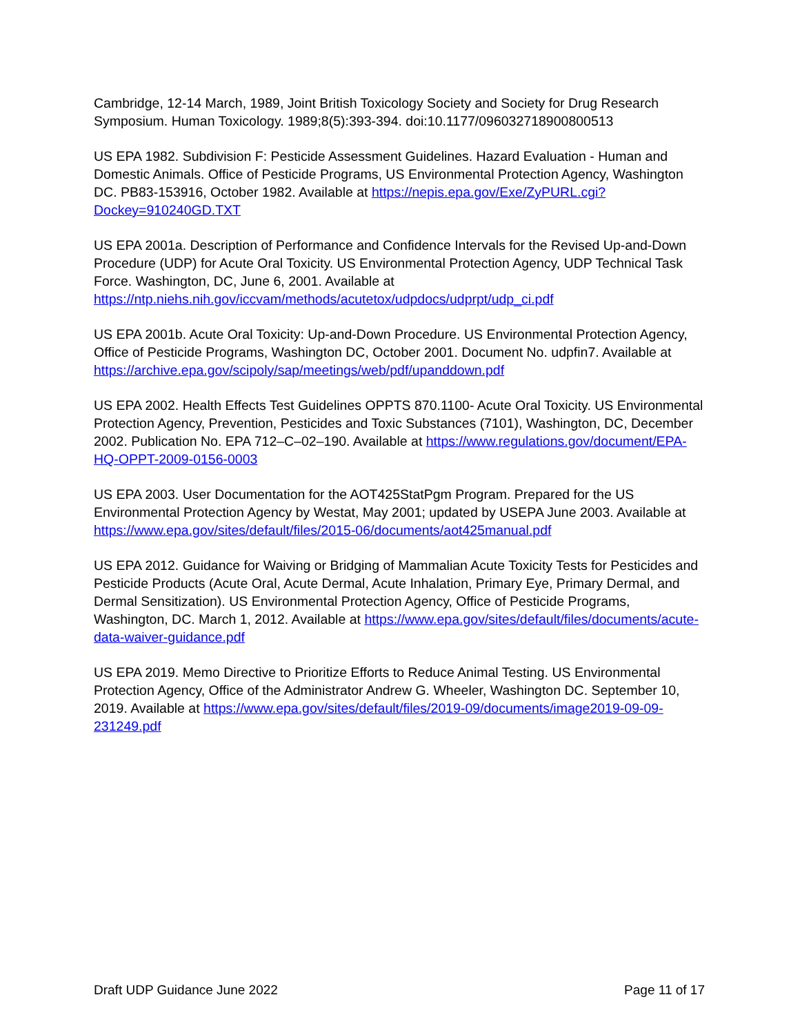Cambridge, 12-14 March, 1989, Joint British Toxicology Society and Society for Drug Research Symposium. Human Toxicology. 1989;8(5):393-394. doi:10.1177/096032718900800513
US EPA 1982. Subdivision F: Pesticide Assessment Guidelines. Hazard Evaluation - Human and Domestic Animals. Office of Pesticide Programs, US Environmental Protection Agency, Washington DC. PB83-153916, October 1982. Available at https://nepis.epa.gov/Exe/ZyPURL.cgi?Dockey=910240GD.TXT
US EPA 2001a. Description of Performance and Confidence Intervals for the Revised Up-and-Down Procedure (UDP) for Acute Oral Toxicity. US Environmental Protection Agency, UDP Technical Task Force. Washington, DC, June 6, 2001. Available at https://ntp.niehs.nih.gov/iccvam/methods/acutetox/udpdocs/udprpt/udp_ci.pdf
US EPA 2001b. Acute Oral Toxicity: Up-and-Down Procedure. US Environmental Protection Agency, Office of Pesticide Programs, Washington DC, October 2001. Document No. udpfin7. Available at https://archive.epa.gov/scipoly/sap/meetings/web/pdf/upanddown.pdf
US EPA 2002. Health Effects Test Guidelines OPPTS 870.1100- Acute Oral Toxicity. US Environmental Protection Agency, Prevention, Pesticides and Toxic Substances (7101), Washington, DC, December 2002. Publication No. EPA 712–C–02–190. Available at https://www.regulations.gov/document/EPA-HQ-OPPT-2009-0156-0003
US EPA 2003. User Documentation for the AOT425StatPgm Program. Prepared for the US Environmental Protection Agency by Westat, May 2001; updated by USEPA June 2003. Available at https://www.epa.gov/sites/default/files/2015-06/documents/aot425manual.pdf
US EPA 2012. Guidance for Waiving or Bridging of Mammalian Acute Toxicity Tests for Pesticides and Pesticide Products (Acute Oral, Acute Dermal, Acute Inhalation, Primary Eye, Primary Dermal, and Dermal Sensitization). US Environmental Protection Agency, Office of Pesticide Programs, Washington, DC. March 1, 2012. Available at https://www.epa.gov/sites/default/files/documents/acute-data-waiver-guidance.pdf
US EPA 2019. Memo Directive to Prioritize Efforts to Reduce Animal Testing. US Environmental Protection Agency, Office of the Administrator Andrew G. Wheeler, Washington DC. September 10, 2019. Available at https://www.epa.gov/sites/default/files/2019-09/documents/image2019-09-09-231249.pdf
Draft UDP Guidance June 2022 Page 11 of 17